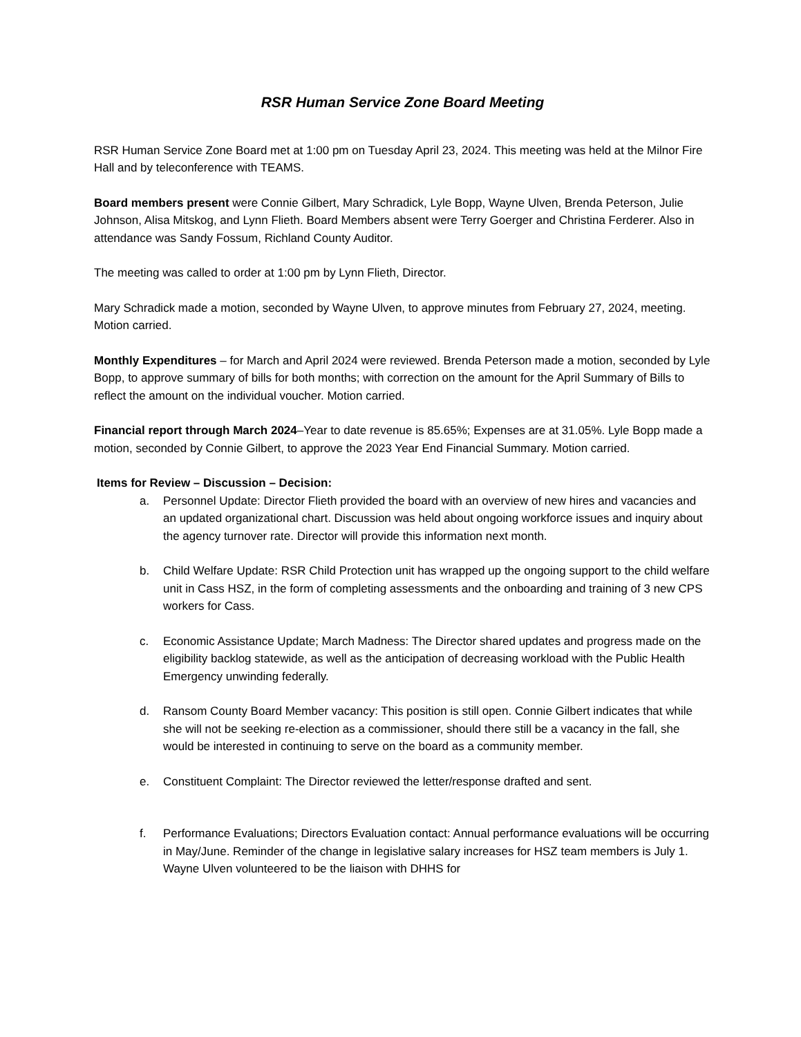RSR Human Service Zone Board Meeting
RSR Human Service Zone Board met at 1:00 pm on Tuesday April 23, 2024. This meeting was held at the Milnor Fire Hall and by teleconference with TEAMS.
Board members present were Connie Gilbert, Mary Schradick, Lyle Bopp, Wayne Ulven, Brenda Peterson, Julie Johnson, Alisa Mitskog, and Lynn Flieth. Board Members absent were Terry Goerger and Christina Ferderer. Also in attendance was Sandy Fossum, Richland County Auditor.
The meeting was called to order at 1:00 pm by Lynn Flieth, Director.
Mary Schradick made a motion, seconded by Wayne Ulven, to approve minutes from February 27, 2024, meeting. Motion carried.
Monthly Expenditures – for March and April 2024 were reviewed. Brenda Peterson made a motion, seconded by Lyle Bopp, to approve summary of bills for both months; with correction on the amount for the April Summary of Bills to reflect the amount on the individual voucher. Motion carried.
Financial report through March 2024–Year to date revenue is 85.65%; Expenses are at 31.05%. Lyle Bopp made a motion, seconded by Connie Gilbert, to approve the 2023 Year End Financial Summary. Motion carried.
Items for Review – Discussion – Decision:
a. Personnel Update: Director Flieth provided the board with an overview of new hires and vacancies and an updated organizational chart. Discussion was held about ongoing workforce issues and inquiry about the agency turnover rate. Director will provide this information next month.
b. Child Welfare Update: RSR Child Protection unit has wrapped up the ongoing support to the child welfare unit in Cass HSZ, in the form of completing assessments and the onboarding and training of 3 new CPS workers for Cass.
c. Economic Assistance Update; March Madness: The Director shared updates and progress made on the eligibility backlog statewide, as well as the anticipation of decreasing workload with the Public Health Emergency unwinding federally.
d. Ransom County Board Member vacancy: This position is still open. Connie Gilbert indicates that while she will not be seeking re-election as a commissioner, should there still be a vacancy in the fall, she would be interested in continuing to serve on the board as a community member.
e. Constituent Complaint: The Director reviewed the letter/response drafted and sent.
f. Performance Evaluations; Directors Evaluation contact: Annual performance evaluations will be occurring in May/June. Reminder of the change in legislative salary increases for HSZ team members is July 1. Wayne Ulven volunteered to be the liaison with DHHS for